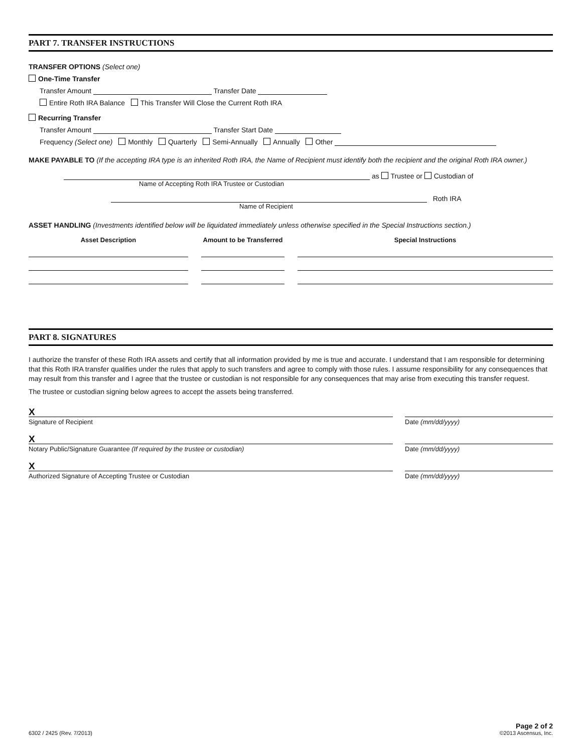PART 7. TRANSFER INSTRUCTIONS
TRANSFER OPTIONS (Select one)
One-Time Transfer
Transfer Amount Transfer Date
Entire Roth IRA Balance This Transfer Will Close the Current Roth IRA
Recurring Transfer
Transfer Amount Transfer Start Date
Frequency (Select one) Monthly Quarterly Semi-Annually Annually Other
MAKE PAYABLE TO (If the accepting IRA type is an inherited Roth IRA, the Name of Recipient must identify both the recipient and the original Roth IRA owner.)
as Trustee or Custodian of
Name of Accepting Roth IRA Trustee or Custodian
Roth IRA
Name of Recipient
ASSET HANDLING (Investments identified below will be liquidated immediately unless otherwise specified in the Special Instructions section.)
Asset Description Amount to be Transferred
Special Instructions
PART 8. SIGNATURES
I authorize the transfer of these Roth IRA assets and certify that all information provided by me is true and accurate. I understand that I am responsible for determining that this Roth IRA transfer qualifies under the rules that apply to such transfers and agree to comply with those rules. I assume responsibility for any consequences that may result from this transfer and I agree that the trustee or custodian is not responsible for any consequences that may arise from executing this transfer request.
The trustee or custodian signing below agrees to accept the assets being transferred.
X
Signature of Recipient
Date (mm/dd/yyyy)
X
Notary Public/Signature Guarantee (If required by the trustee or custodian)
Date (mm/dd/yyyy)
X
Authorized Signature of Accepting Trustee or Custodian
Date (mm/dd/yyyy)
6302 / 2425 (Rev. 7/2013)
Page 2 of 2
©2013 Ascensus, Inc.